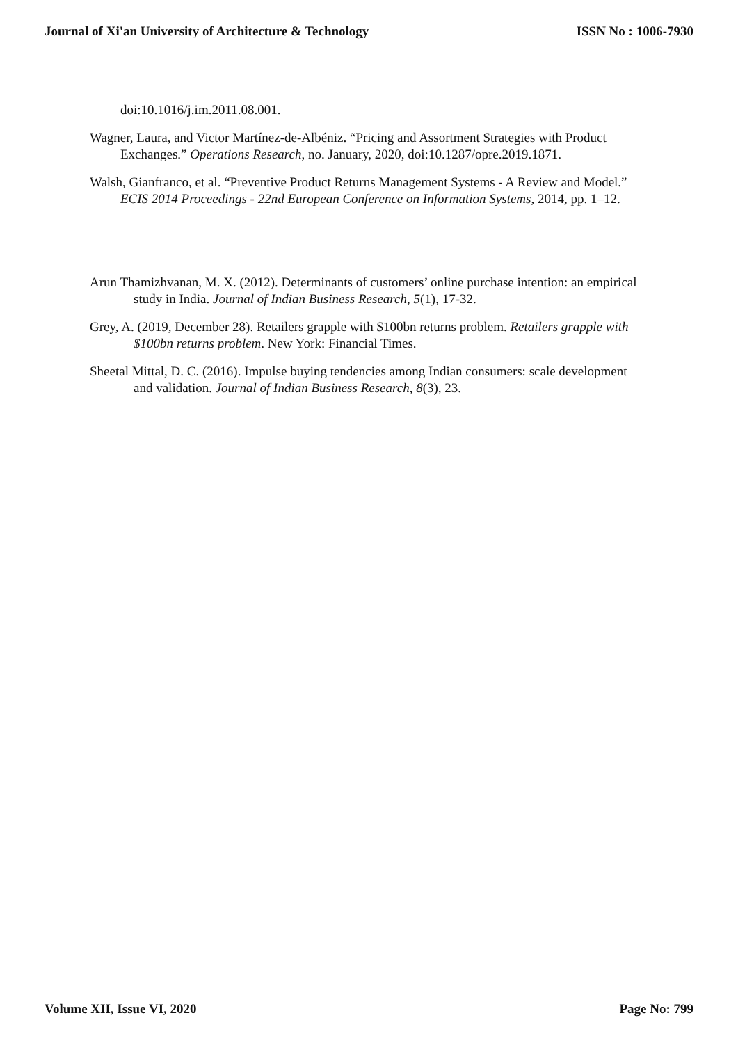Journal of Xi'an University of Architecture & Technology ISSN No : 1006-7930
doi:10.1016/j.im.2011.08.001.
Wagner, Laura, and Victor Martínez-de-Albéniz. “Pricing and Assortment Strategies with Product Exchanges.” Operations Research, no. January, 2020, doi:10.1287/opre.2019.1871.
Walsh, Gianfranco, et al. “Preventive Product Returns Management Systems - A Review and Model.” ECIS 2014 Proceedings - 22nd European Conference on Information Systems, 2014, pp. 1–12.
Arun Thamizhvanan, M. X. (2012). Determinants of customers’ online purchase intention: an empirical study in India. Journal of Indian Business Research, 5(1), 17-32.
Grey, A. (2019, December 28). Retailers grapple with $100bn returns problem. Retailers grapple with $100bn returns problem. New York: Financial Times.
Sheetal Mittal, D. C. (2016). Impulse buying tendencies among Indian consumers: scale development and validation. Journal of Indian Business Research, 8(3), 23.
Volume XII, Issue VI, 2020 Page No: 799